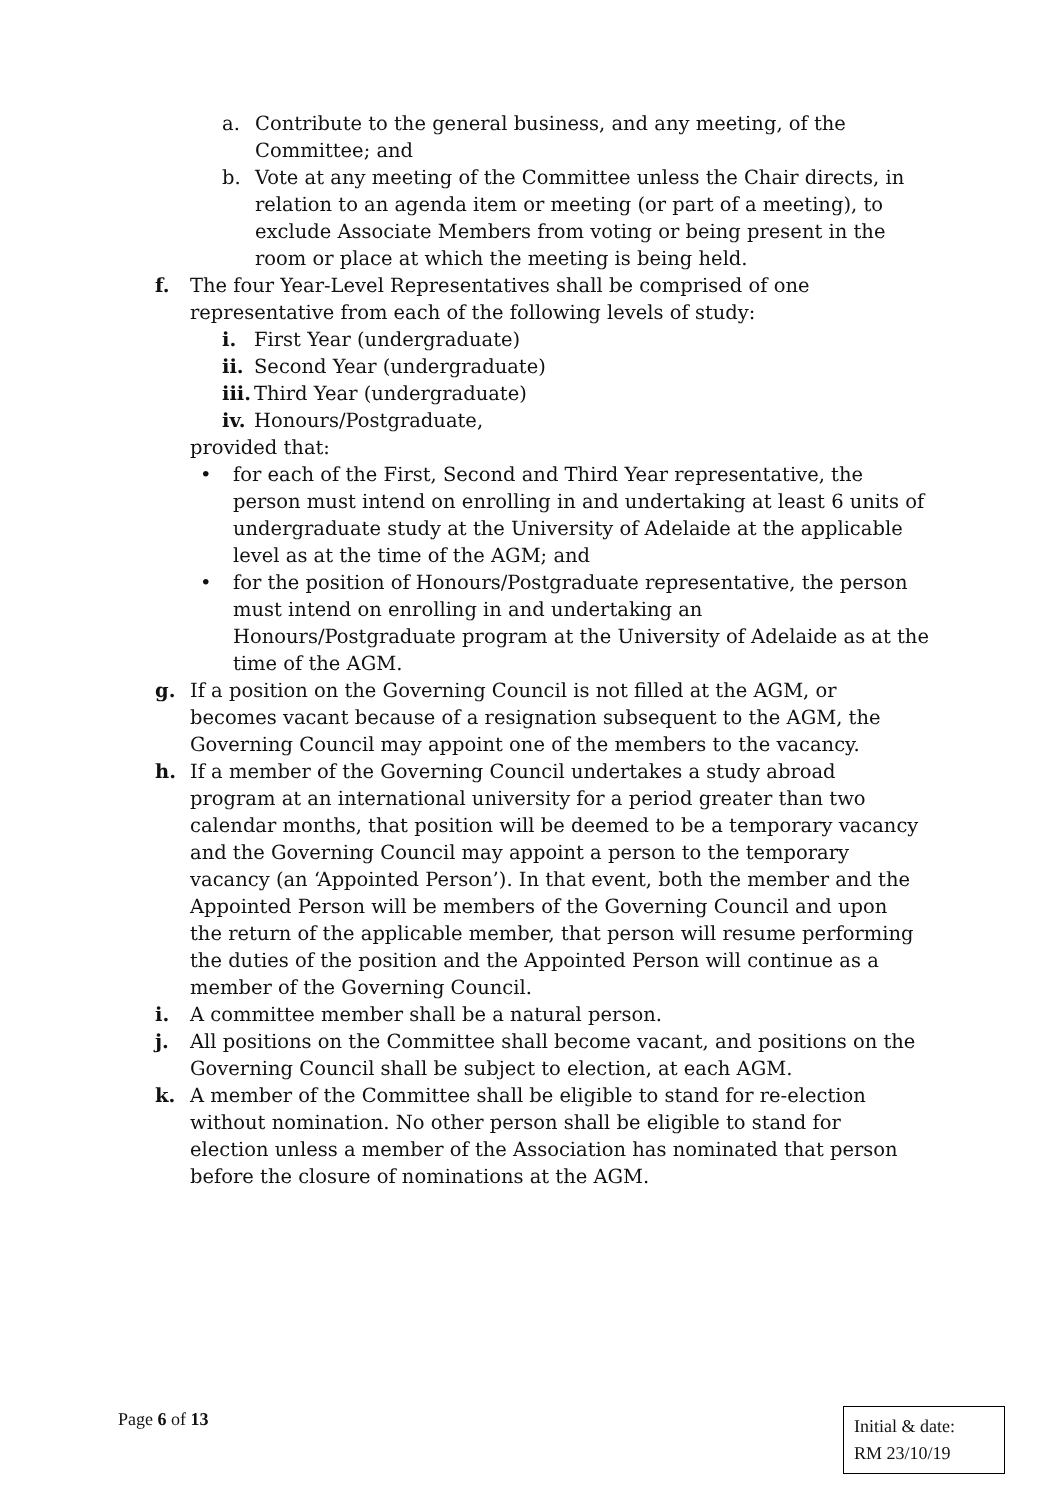a. Contribute to the general business, and any meeting, of the Committee; and
b. Vote at any meeting of the Committee unless the Chair directs, in relation to an agenda item or meeting (or part of a meeting), to exclude Associate Members from voting or being present in the room or place at which the meeting is being held.
f. The four Year-Level Representatives shall be comprised of one representative from each of the following levels of study:
i. First Year (undergraduate)
ii. Second Year (undergraduate)
iii. Third Year (undergraduate)
iv. Honours/Postgraduate,
provided that:
• for each of the First, Second and Third Year representative, the person must intend on enrolling in and undertaking at least 6 units of undergraduate study at the University of Adelaide at the applicable level as at the time of the AGM; and
• for the position of Honours/Postgraduate representative, the person must intend on enrolling in and undertaking an Honours/Postgraduate program at the University of Adelaide as at the time of the AGM.
g. If a position on the Governing Council is not filled at the AGM, or becomes vacant because of a resignation subsequent to the AGM, the Governing Council may appoint one of the members to the vacancy.
h. If a member of the Governing Council undertakes a study abroad program at an international university for a period greater than two calendar months, that position will be deemed to be a temporary vacancy and the Governing Council may appoint a person to the temporary vacancy (an ‘Appointed Person’). In that event, both the member and the Appointed Person will be members of the Governing Council and upon the return of the applicable member, that person will resume performing the duties of the position and the Appointed Person will continue as a member of the Governing Council.
i. A committee member shall be a natural person.
j. All positions on the Committee shall become vacant, and positions on the Governing Council shall be subject to election, at each AGM.
k. A member of the Committee shall be eligible to stand for re-election without nomination. No other person shall be eligible to stand for election unless a member of the Association has nominated that person before the closure of nominations at the AGM.
Page 6 of 13
Initial & date:
RM 23/10/19